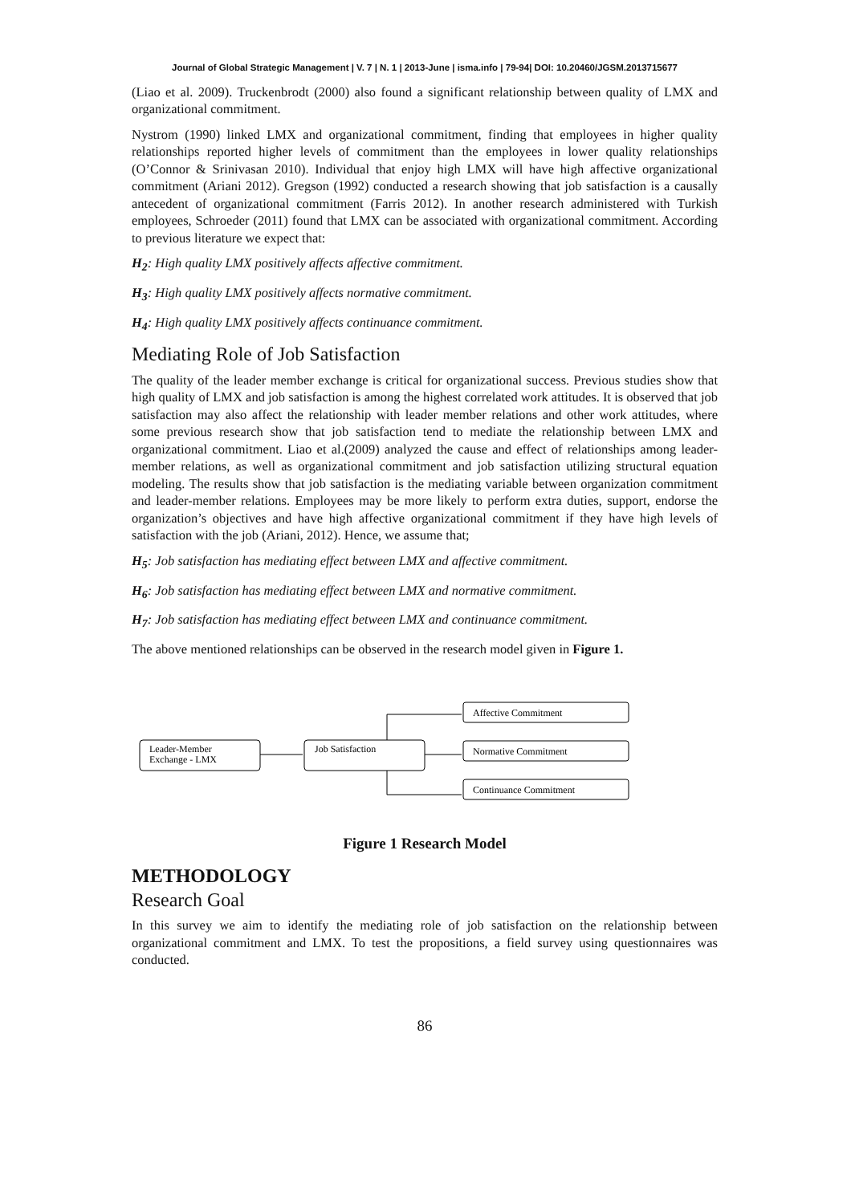Journal of Global Strategic Management | V. 7 | N. 1 | 2013-June | isma.info | 79-94| DOI: 10.20460/JGSM.2013715677
(Liao et al. 2009). Truckenbrodt (2000) also found a significant relationship between quality of LMX and organizational commitment.
Nystrom (1990) linked LMX and organizational commitment, finding that employees in higher quality relationships reported higher levels of commitment than the employees in lower quality relationships (O’Connor & Srinivasan 2010). Individual that enjoy high LMX will have high affective organizational commitment (Ariani 2012). Gregson (1992) conducted a research showing that job satisfaction is a causally antecedent of organizational commitment (Farris 2012). In another research administered with Turkish employees, Schroeder (2011) found that LMX can be associated with organizational commitment. According to previous literature we expect that:
H<sub>2</sub>: High quality LMX positively affects affective commitment.
H<sub>3</sub>: High quality LMX positively affects normative commitment.
H<sub>4</sub>: High quality LMX positively affects continuance commitment.
Mediating Role of Job Satisfaction
The quality of the leader member exchange is critical for organizational success. Previous studies show that high quality of LMX and job satisfaction is among the highest correlated work attitudes. It is observed that job satisfaction may also affect the relationship with leader member relations and other work attitudes, where some previous research show that job satisfaction tend to mediate the relationship between LMX and organizational commitment. Liao et al.(2009) analyzed the cause and effect of relationships among leader-member relations, as well as organizational commitment and job satisfaction utilizing structural equation modeling. The results show that job satisfaction is the mediating variable between organization commitment and leader-member relations. Employees may be more likely to perform extra duties, support, endorse the organization’s objectives and have high affective organizational commitment if they have high levels of satisfaction with the job (Ariani, 2012). Hence, we assume that;
H<sub>5</sub>: Job satisfaction has mediating effect between LMX and affective commitment.
H<sub>6</sub>: Job satisfaction has mediating effect between LMX and normative commitment.
H<sub>7</sub>: Job satisfaction has mediating effect between LMX and continuance commitment.
The above mentioned relationships can be observed in the research model given in Figure 1.
Leader-Member
Exchange - LMX
Job Satisfaction
Affective Commitment
Normative Commitment
Continuance Commitment
Figure 1 Research Model
METHODOLOGY
Research Goal
In this survey we aim to identify the mediating role of job satisfaction on the relationship between organizational commitment and LMX. To test the propositions, a field survey using questionnaires was conducted.
86